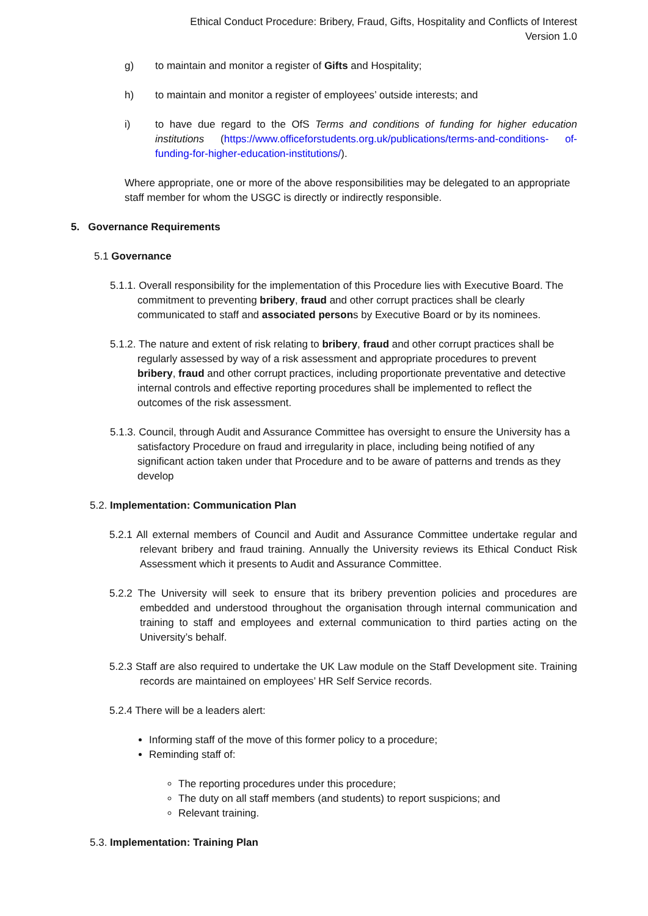Ethical Conduct Procedure: Bribery, Fraud, Gifts, Hospitality and Conflicts of Interest
Version 1.0
g) to maintain and monitor a register of Gifts and Hospitality;
h) to maintain and monitor a register of employees’ outside interests; and
i) to have due regard to the OfS Terms and conditions of funding for higher education institutions (https://www.officeforstudents.org.uk/publications/terms-and-conditions- of-funding-for-higher-education-institutions/).
Where appropriate, one or more of the above responsibilities may be delegated to an appropriate staff member for whom the USGC is directly or indirectly responsible.
5. Governance Requirements
5.1 Governance
5.1.1. Overall responsibility for the implementation of this Procedure lies with Executive Board. The commitment to preventing bribery, fraud and other corrupt practices shall be clearly communicated to staff and associated persons by Executive Board or by its nominees.
5.1.2. The nature and extent of risk relating to bribery, fraud and other corrupt practices shall be regularly assessed by way of a risk assessment and appropriate procedures to prevent bribery, fraud and other corrupt practices, including proportionate preventative and detective internal controls and effective reporting procedures shall be implemented to reflect the outcomes of the risk assessment.
5.1.3. Council, through Audit and Assurance Committee has oversight to ensure the University has a satisfactory Procedure on fraud and irregularity in place, including being notified of any significant action taken under that Procedure and to be aware of patterns and trends as they develop
5.2. Implementation: Communication Plan
5.2.1 All external members of Council and Audit and Assurance Committee undertake regular and relevant bribery and fraud training. Annually the University reviews its Ethical Conduct Risk Assessment which it presents to Audit and Assurance Committee.
5.2.2 The University will seek to ensure that its bribery prevention policies and procedures are embedded and understood throughout the organisation through internal communication and training to staff and employees and external communication to third parties acting on the University’s behalf.
5.2.3 Staff are also required to undertake the UK Law module on the Staff Development site. Training records are maintained on employees’ HR Self Service records.
5.2.4 There will be a leaders alert:
Informing staff of the move of this former policy to a procedure;
Reminding staff of:
The reporting procedures under this procedure;
The duty on all staff members (and students) to report suspicions; and
Relevant training.
5.3. Implementation: Training Plan